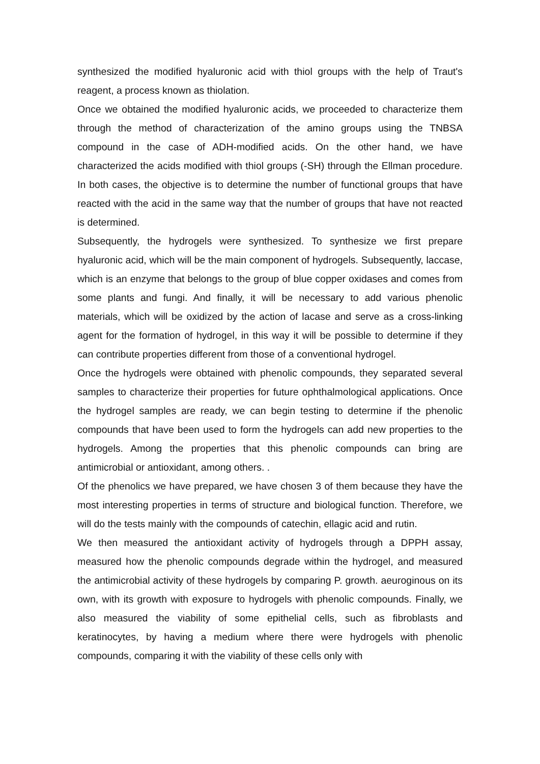synthesized the modified hyaluronic acid with thiol groups with the help of Traut's reagent, a process known as thiolation.
Once we obtained the modified hyaluronic acids, we proceeded to characterize them through the method of characterization of the amino groups using the TNBSA compound in the case of ADH-modified acids. On the other hand, we have characterized the acids modified with thiol groups (-SH) through the Ellman procedure. In both cases, the objective is to determine the number of functional groups that have reacted with the acid in the same way that the number of groups that have not reacted is determined.
Subsequently, the hydrogels were synthesized. To synthesize we first prepare hyaluronic acid, which will be the main component of hydrogels. Subsequently, laccase, which is an enzyme that belongs to the group of blue copper oxidases and comes from some plants and fungi. And finally, it will be necessary to add various phenolic materials, which will be oxidized by the action of lacase and serve as a cross-linking agent for the formation of hydrogel, in this way it will be possible to determine if they can contribute properties different from those of a conventional hydrogel.
Once the hydrogels were obtained with phenolic compounds, they separated several samples to characterize their properties for future ophthalmological applications. Once the hydrogel samples are ready, we can begin testing to determine if the phenolic compounds that have been used to form the hydrogels can add new properties to the hydrogels. Among the properties that this phenolic compounds can bring are antimicrobial or antioxidant, among others. .
Of the phenolics we have prepared, we have chosen 3 of them because they have the most interesting properties in terms of structure and biological function. Therefore, we will do the tests mainly with the compounds of catechin, ellagic acid and rutin.
We then measured the antioxidant activity of hydrogels through a DPPH assay, measured how the phenolic compounds degrade within the hydrogel, and measured the antimicrobial activity of these hydrogels by comparing P. growth. aeuroginous on its own, with its growth with exposure to hydrogels with phenolic compounds. Finally, we also measured the viability of some epithelial cells, such as fibroblasts and keratinocytes, by having a medium where there were hydrogels with phenolic compounds, comparing it with the viability of these cells only with